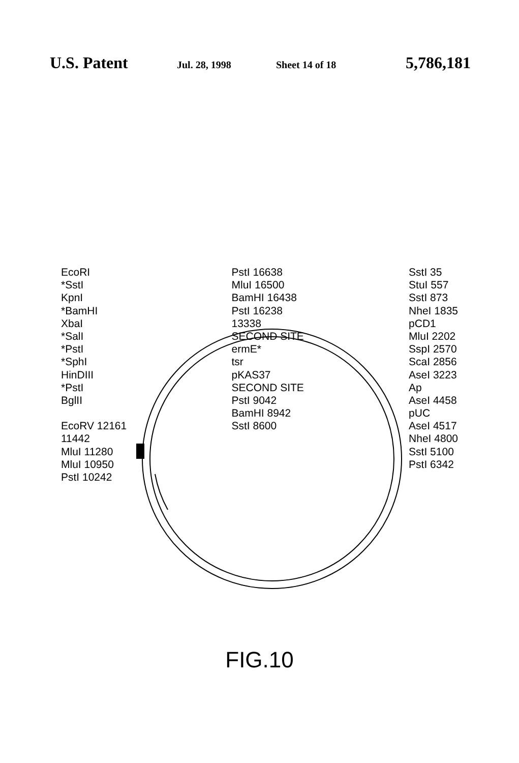U.S. Patent Jul. 28, 1998 Sheet 14 of 18 5,786,181
EcoRI *SstI KpnI *BamHI XbaI *SalI *PstI *SphI HinDIII *PstI BglII EcoRV 12161 11442 MluI 11280 MluI 10950 PstI 10242
PstI 16638 MluI 16500 BamHI 16438 PstI 16238 13338 SECOND SITE ermE* tsr pKAS37 SECOND SITE PstI 9042 BamHI 8942 SstI 8600
SstI 35 StuI 557 SstI 873 NheI 1835 pCD1 MluI 2202 SspI 2570 ScaI 2856 AseI 3223 Ap AseI 4458 pUC AseI 4517 NheI 4800 SstI 5100 PstI 6342
FIG.10